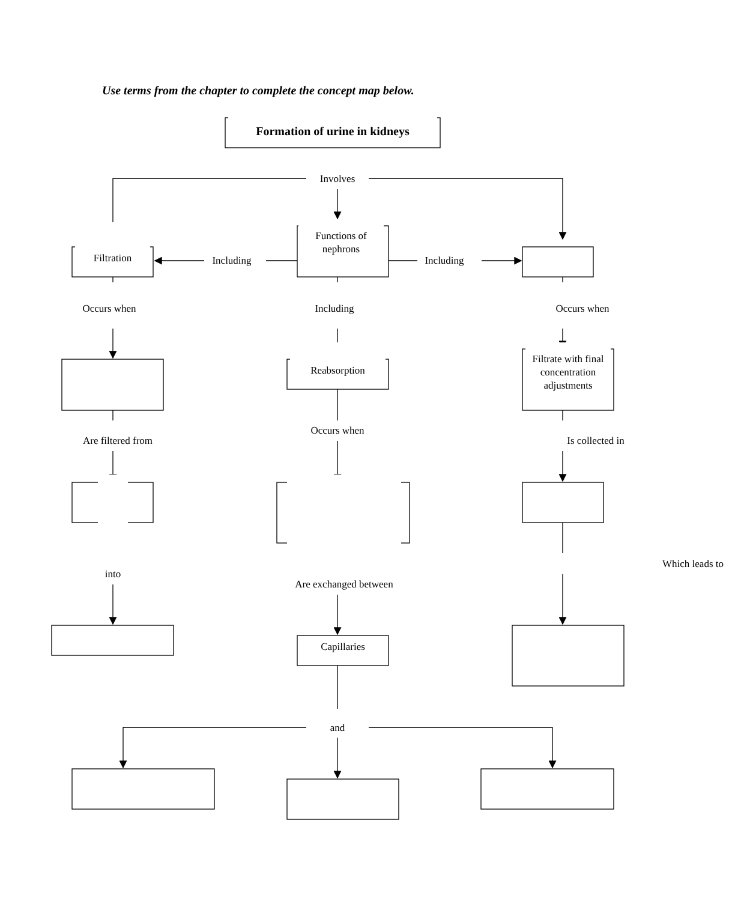Use terms from the chapter to complete the concept map below.
Formation of urine in kidneys
Involves
Filtration
Including
Functions of nephrons
Including
Occurs when
Including
Occurs when
Reabsorption
Filtrate with final concentration adjustments
Are filtered from
Occurs when
Is collected in
into
Are exchanged between
Which leads to
Capillaries
and